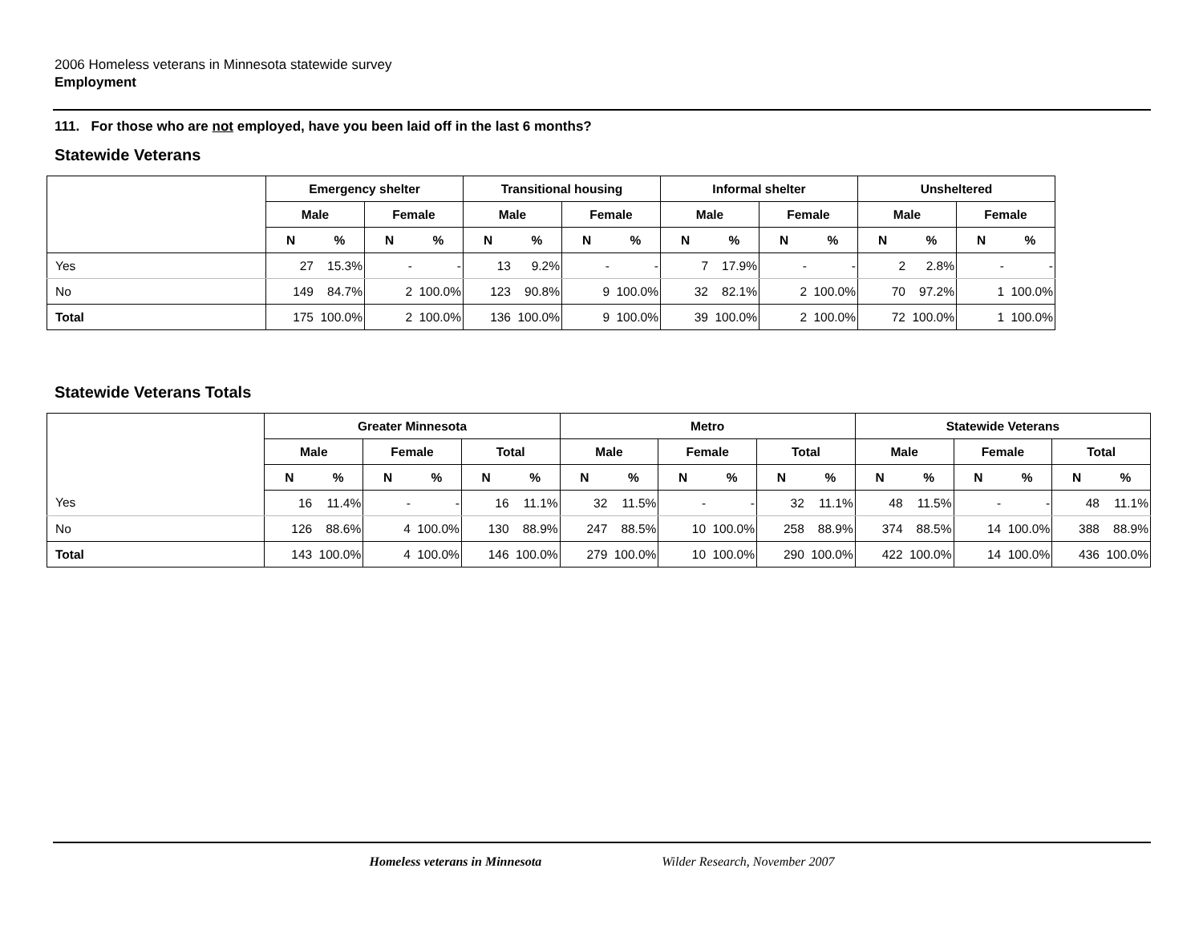2006 Homeless veterans in Minnesota statewide survey
Employment
111. For those who are not employed, have you been laid off in the last 6 months?
Statewide Veterans
| | Emergency shelter | | | | Transitional housing | | | | Informal shelter | | | | Unsheltered | | | |
| | Male | | Female | | Male | | Female | | Male | | Female | | Male | | Female | |
| | N | % | N | % | N | % | N | % | N | % | N | % | N | % | N | % |
| Yes | 27 | 15.3% | - | - | 13 | 9.2% | - | - | 7 | 17.9% | - | - | 2 | 2.8% | - | - |
| No | 149 | 84.7% | 2 | 100.0% | 123 | 90.8% | 9 | 100.0% | 32 | 82.1% | 2 | 100.0% | 70 | 97.2% | 1 | 100.0% |
| Total | 175 | 100.0% | 2 | 100.0% | 136 | 100.0% | 9 | 100.0% | 39 | 100.0% | 2 | 100.0% | 72 | 100.0% | 1 | 100.0% |
Statewide Veterans Totals
| | Greater Minnesota | | | | | | Metro | | | | | | Statewide Veterans | | | | | |
| | Male | | Female | | Total | | Male | | Female | | Total | | Male | | Female | | Total | |
| | N | % | N | % | N | % | N | % | N | % | N | % | N | % | N | % | N | % |
| Yes | 16 | 11.4% | - | - | 16 | 11.1% | 32 | 11.5% | - | - | 32 | 11.1% | 48 | 11.5% | - | - | 48 | 11.1% |
| No | 126 | 88.6% | 4 | 100.0% | 130 | 88.9% | 247 | 88.5% | 10 | 100.0% | 258 | 88.9% | 374 | 88.5% | 14 | 100.0% | 388 | 88.9% |
| Total | 143 | 100.0% | 4 | 100.0% | 146 | 100.0% | 279 | 100.0% | 10 | 100.0% | 290 | 100.0% | 422 | 100.0% | 14 | 100.0% | 436 | 100.0% |
Homeless veterans in Minnesota Wilder Research, November 2007